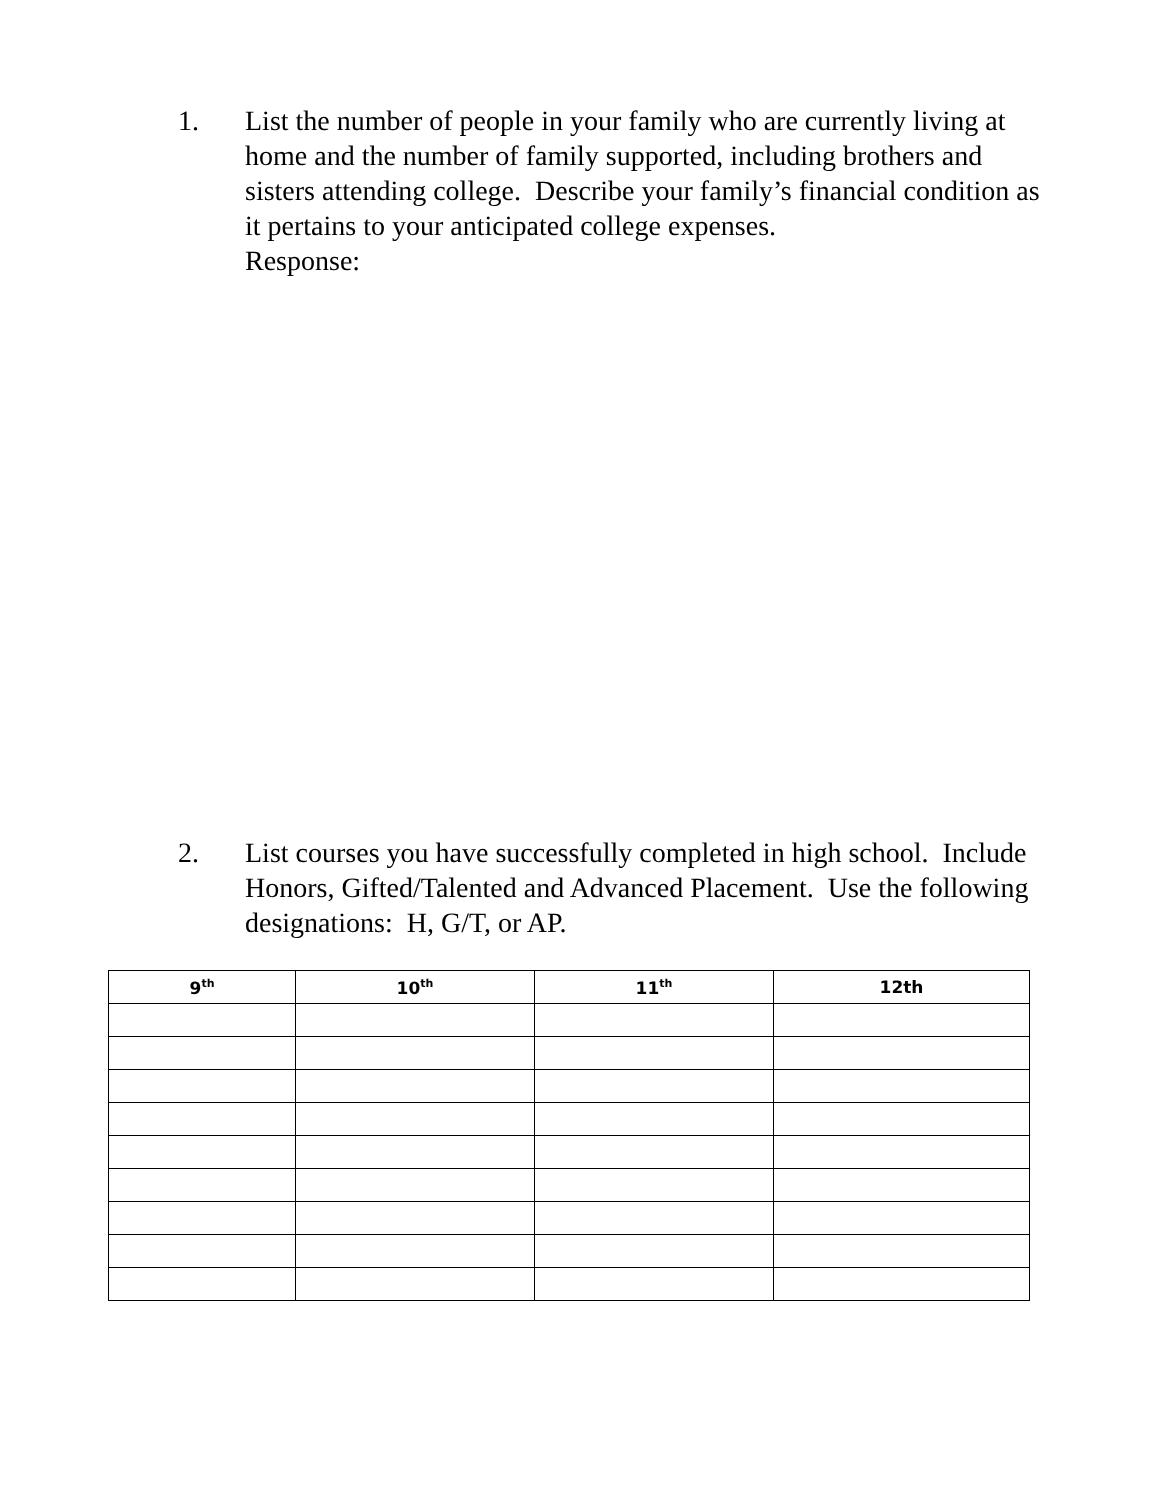1. List the number of people in your family who are currently living at home and the number of family supported, including brothers and sisters attending college. Describe your family’s financial condition as it pertains to your anticipated college expenses.
Response:
2. List courses you have successfully completed in high school. Include Honors, Gifted/Talented and Advanced Placement. Use the following designations: H, G/T, or AP.
| 9<sup>th</sup> | 10<sup>th</sup> | 11<sup>th</sup> | 12th |
| --- | --- | --- | --- |